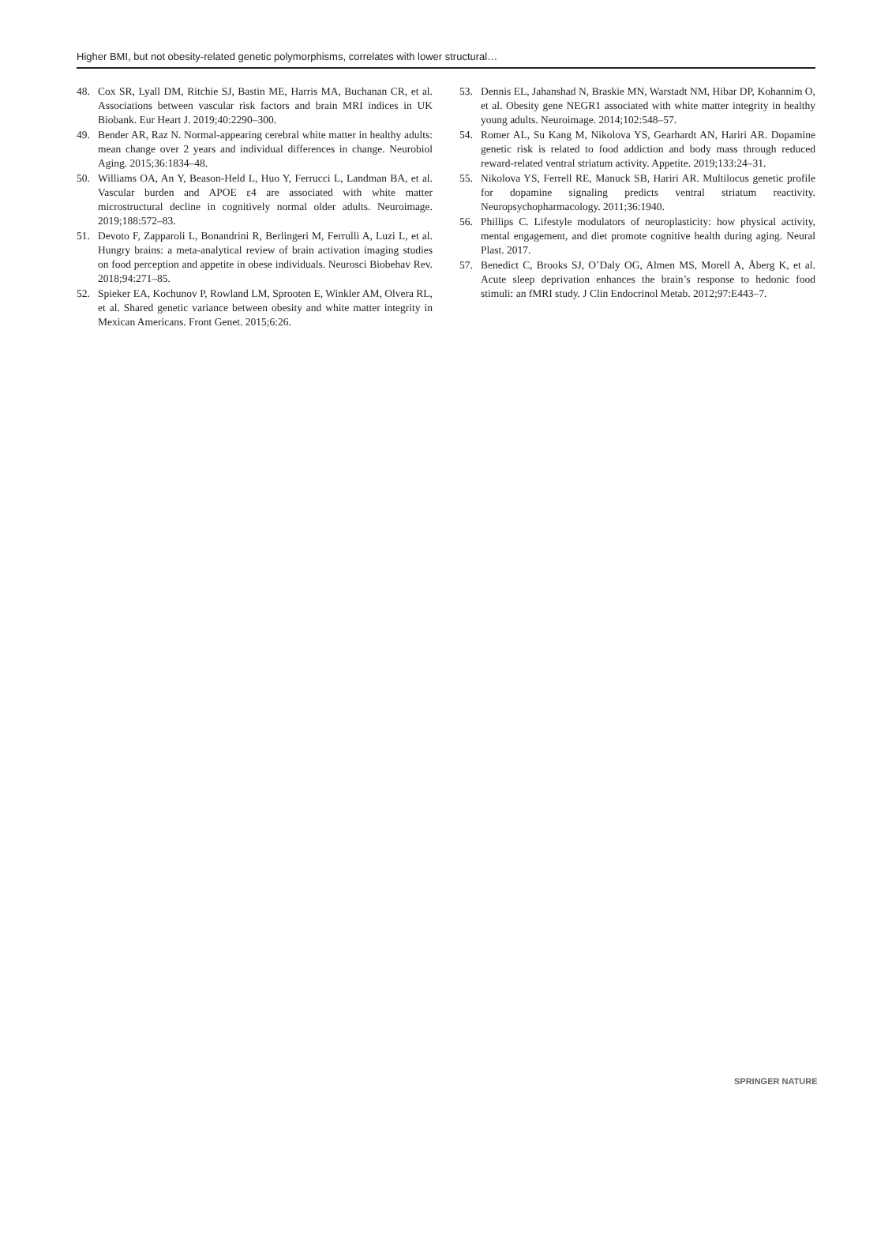Higher BMI, but not obesity-related genetic polymorphisms, correlates with lower structural…
48. Cox SR, Lyall DM, Ritchie SJ, Bastin ME, Harris MA, Buchanan CR, et al. Associations between vascular risk factors and brain MRI indices in UK Biobank. Eur Heart J. 2019;40:2290–300.
49. Bender AR, Raz N. Normal-appearing cerebral white matter in healthy adults: mean change over 2 years and individual differences in change. Neurobiol Aging. 2015;36:1834–48.
50. Williams OA, An Y, Beason-Held L, Huo Y, Ferrucci L, Landman BA, et al. Vascular burden and APOE ε4 are associated with white matter microstructural decline in cognitively normal older adults. Neuroimage. 2019;188:572–83.
51. Devoto F, Zapparoli L, Bonandrini R, Berlingeri M, Ferrulli A, Luzi L, et al. Hungry brains: a meta-analytical review of brain activation imaging studies on food perception and appetite in obese individuals. Neurosci Biobehav Rev. 2018;94:271–85.
52. Spieker EA, Kochunov P, Rowland LM, Sprooten E, Winkler AM, Olvera RL, et al. Shared genetic variance between obesity and white matter integrity in Mexican Americans. Front Genet. 2015;6:26.
53. Dennis EL, Jahanshad N, Braskie MN, Warstadt NM, Hibar DP, Kohannim O, et al. Obesity gene NEGR1 associated with white matter integrity in healthy young adults. Neuroimage. 2014;102:548–57.
54. Romer AL, Su Kang M, Nikolova YS, Gearhardt AN, Hariri AR. Dopamine genetic risk is related to food addiction and body mass through reduced reward-related ventral striatum activity. Appetite. 2019;133:24–31.
55. Nikolova YS, Ferrell RE, Manuck SB, Hariri AR. Multilocus genetic profile for dopamine signaling predicts ventral striatum reactivity. Neuropsychopharmacology. 2011;36:1940.
56. Phillips C. Lifestyle modulators of neuroplasticity: how physical activity, mental engagement, and diet promote cognitive health during aging. Neural Plast. 2017.
57. Benedict C, Brooks SJ, O’Daly OG, Almen MS, Morell A, Åberg K, et al. Acute sleep deprivation enhances the brain’s response to hedonic food stimuli: an fMRI study. J Clin Endocrinol Metab. 2012;97:E443–7.
SPRINGER NATURE